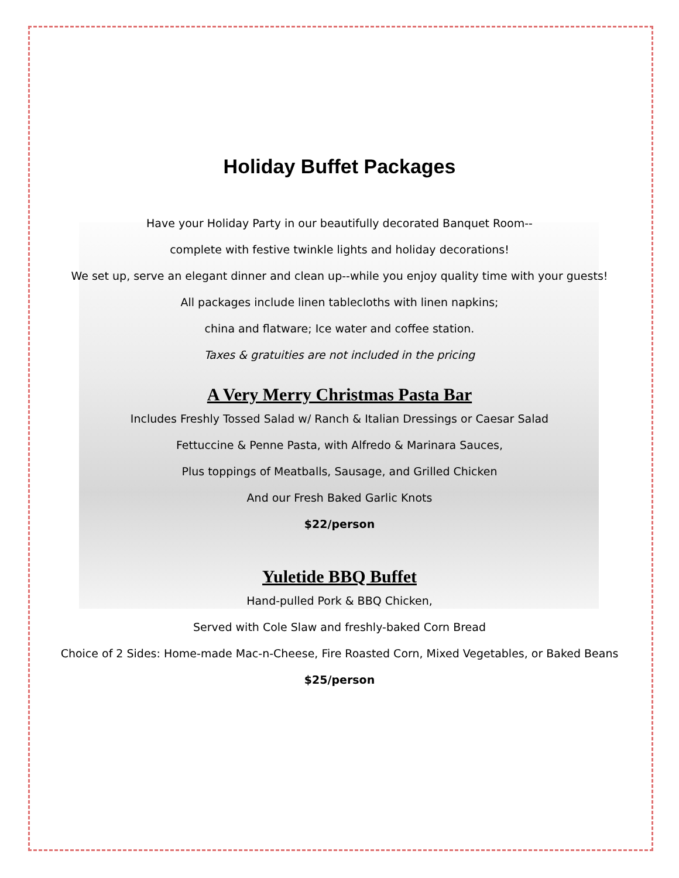Holiday Buffet Packages
Have your Holiday Party in our beautifully decorated Banquet Room--
complete with festive twinkle lights and holiday decorations!
We set up, serve an elegant dinner and clean up--while you enjoy quality time with your guests!
All packages include linen tablecloths with linen napkins;
china and flatware; Ice water and coffee station.
Taxes & gratuities are not included in the pricing
A Very Merry Christmas Pasta Bar
Includes Freshly Tossed Salad w/ Ranch & Italian Dressings or Caesar Salad
Fettuccine & Penne Pasta, with Alfredo & Marinara Sauces,
Plus toppings of Meatballs, Sausage, and Grilled Chicken
And our Fresh Baked Garlic Knots
$22/person
Yuletide BBQ Buffet
Hand-pulled Pork & BBQ Chicken,
Served with Cole Slaw and freshly-baked Corn Bread
Choice of 2 Sides: Home-made Mac-n-Cheese, Fire Roasted Corn, Mixed Vegetables, or Baked Beans
$25/person